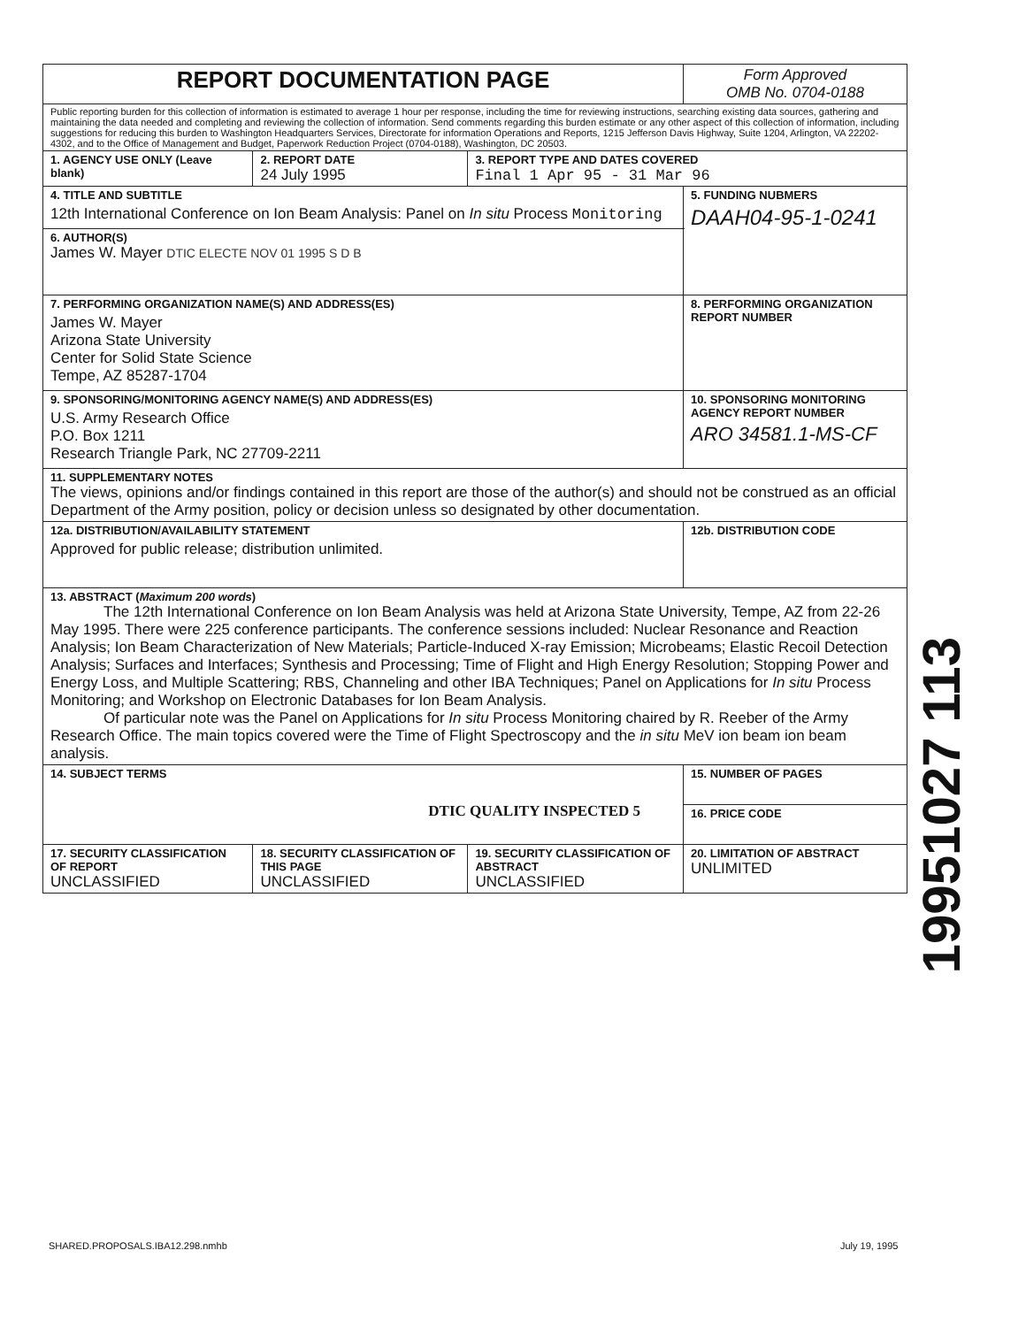| REPORT DOCUMENTATION PAGE | | | | Form Approved OMB No. 0704-0188 | |
| Public reporting burden for this collection of information is estimated to average 1 hour per response, including the time for reviewing instructions, searching existing data sources, gathering and maintaining the data needed and completing and reviewing the collection of information. Send comments regarding this burden estimate or any other aspect of this collection of information, including suggestions for reducing this burden to Washington Headquarters Services, Directorate for information Operations and Reports, 1215 Jefferson Davis Highway, Suite 1204, Arlington, VA 22202-4302, and to the Office of Management and Budget, Paperwork Reduction Project (0704-0188), Washington, DC 20503. | | | | | |
| 1. AGENCY USE ONLY (Leave blank) | | 2. REPORT DATE 24 July 1995 | 3. REPORT TYPE AND DATES COVERED Final 1 Apr 95 - 31 Mar 96 | | |
| 4. TITLE AND SUBTITLE 12th International Conference on Ion Beam Analysis: Panel on In situ Process Monitoring | | | | 5. FUNDING NUBMERS DAAH04-95-1-0241 | |
| 6. AUTHOR(S) James W. Mayer DTIC ELECTE NOV 01 1995 S D B | | | | | |
| 7. PERFORMING ORGANIZATION NAME(S) AND ADDRESS(ES) James W. Mayer Arizona State University Center for Solid State Science Tempe, AZ 85287-1704 | | | | 8. PERFORMING ORGANIZATION REPORT NUMBER | |
| 9. SPONSORING/MONITORING AGENCY NAME(S) AND ADDRESS(ES) U.S. Army Research Office P.O. Box 1211 Research Triangle Park, NC 27709-2211 | | | | 10. SPONSORING MONITORING AGENCY REPORT NUMBER ARO 34581.1-MS-CF | |
| 11. SUPPLEMENTARY NOTES The views, opinions and/or findings contained in this report are those of the author(s) and should not be construed as an official Department of the Army position, policy or decision unless so designated by other documentation. | | | | | |
| 12a. DISTRIBUTION/AVAILABILITY STATEMENT Approved for public release; distribution unlimited. | | | | 12b. DISTRIBUTION CODE | |
| 13. ABSTRACT ( Maximum 200 words ) The 12th International Conference on Ion Beam Analysis was held at Arizona State University, Tempe, AZ from 22-26 May 1995. There were 225 conference participants. The conference sessions included: Nuclear Resonance and Reaction Analysis; Ion Beam Characterization of New Materials; Particle-Induced X-ray Emission; Microbeams; Elastic Recoil Detection Analysis; Surfaces and Interfaces; Synthesis and Processing; Time of Flight and High Energy Resolution; Stopping Power and Energy Loss, and Multiple Scattering; RBS, Channeling and other IBA Techniques; Panel on Applications for In situ Process Monitoring; and Workshop on Electronic Databases for Ion Beam Analysis. Of particular note was the Panel on Applications for In situ Process Monitoring chaired by R. Reeber of the Army Research Office. The main topics covered were the Time of Flight Spectroscopy and the in situ MeV ion beam ion beam analysis. | | | | | |
| 14. SUBJECT TERMS DTIC QUALITY INSPECTED 5 | | | | | 15. NUMBER OF PAGES |
| | | | | | 16. PRICE CODE |
| 17. SECURITY CLASSIFICATION OF REPORT UNCLASSIFIED | 18. SECURITY CLASSIFICATION OF THIS PAGE UNCLASSIFIED | | 19. SECURITY CLASSIFICATION OF ABSTRACT UNCLASSIFIED | 20. LIMITATION OF ABSTRACT UNLIMITED | |
19951027 113
SHARED.PROPOSALS.IBA12.298.nmhb
July 19, 1995